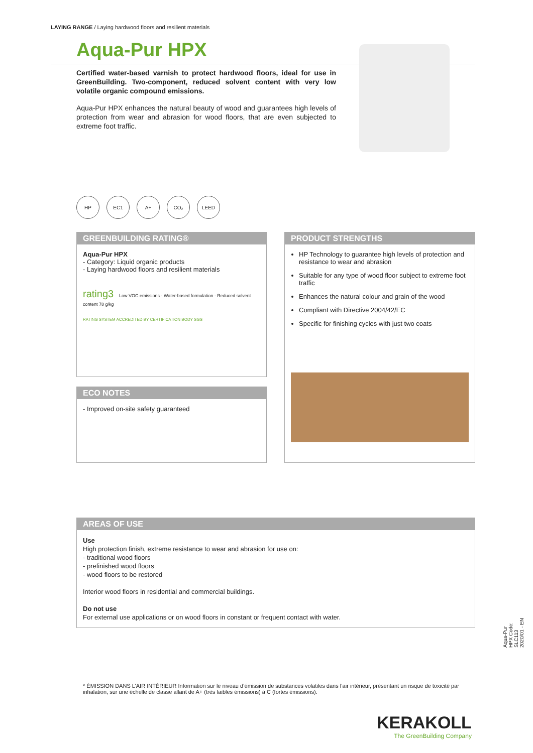LAYING RANGE / Laying hardwood floors and resilient materials
Aqua-Pur HPX
Certified water-based varnish to protect hardwood floors, ideal for use in GreenBuilding. Two-component, reduced solvent content with very low volatile organic compound emissions.
Aqua-Pur HPX enhances the natural beauty of wood and guarantees high levels of protection from wear and abrasion for wood floors, that are even subjected to extreme foot traffic.
HP EC1 A+ CO₂ LEED
GREENBUILDING RATING®
Aqua-Pur HPX
- Category: Liquid organic products
- Laying hardwood floors and resilient materials
rating3 Low VOC emissions · Water-based formulation · Reduced solvent content 78 g/kg
RATING SYSTEM ACCREDITED BY CERTIFICATION BODY SGS
PRODUCT STRENGTHS
HP Technology to guarantee high levels of protection and resistance to wear and abrasion
Suitable for any type of wood floor subject to extreme foot traffic
Enhances the natural colour and grain of the wood
Compliant with Directive 2004/42/EC
Specific for finishing cycles with just two coats
ECO NOTES
- Improved on-site safety guaranteed
AREAS OF USE
Use
High protection finish, extreme resistance to wear and abrasion for use on:
- traditional wood floors
- prefinished wood floors
- wood floors to be restored
Interior wood floors in residential and commercial buildings.
Do not use
For external use applications or on wood floors in constant or frequent contact with water.
* ÉMISSION DANS L’AIR INTÉRIEUR Information sur le niveau d’émission de substances volatiles dans l’air intérieur, présentant un risque de toxicité par inhalation, sur une échelle de classe allant de A+ (très faibles émissions) à C (fortes émissions).
Aqua-Pur HPX Code: SLC113 2020/01 - EN
KERAKOLL
The GreenBuilding Company